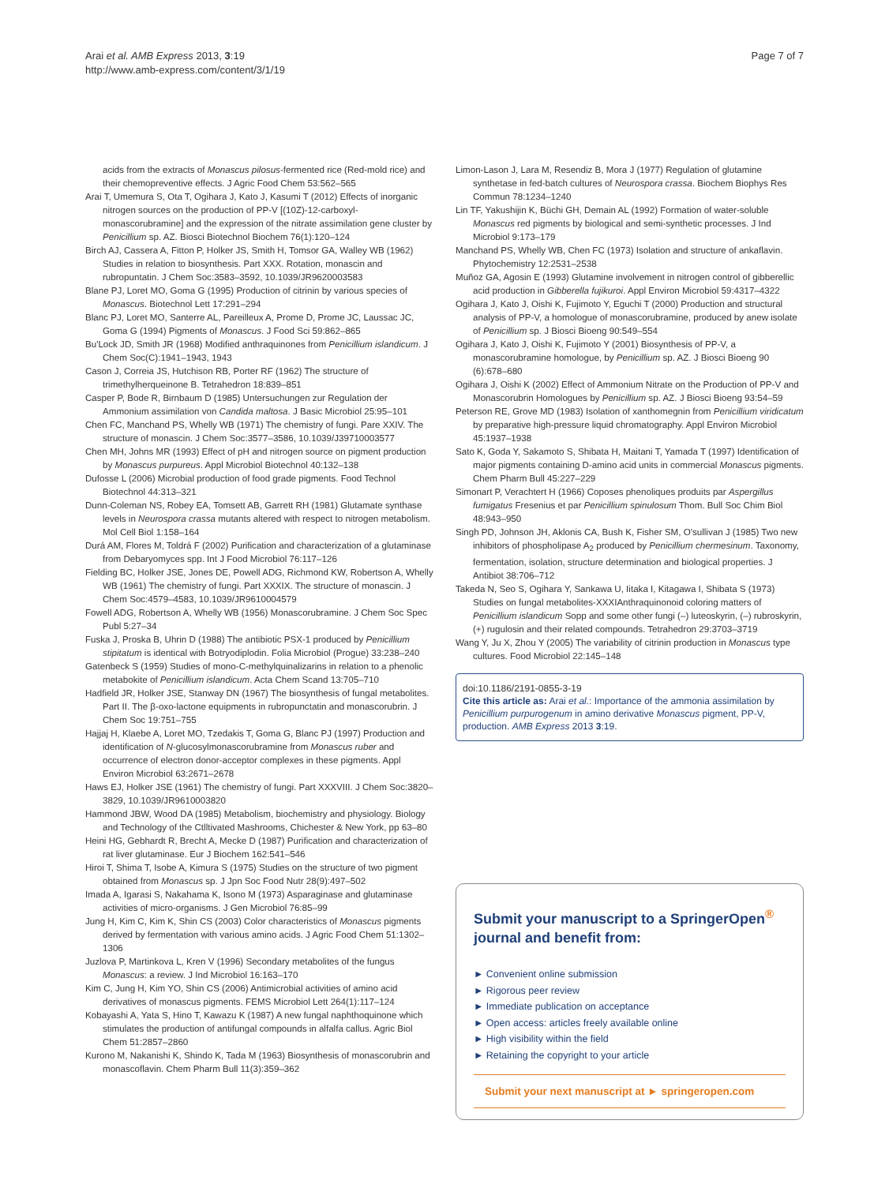Arai et al. AMB Express 2013, 3:19
http://www.amb-express.com/content/3/1/19
Page 7 of 7
acids from the extracts of Monascus pilosus-fermented rice (Red-mold rice) and their chemopreventive effects. J Agric Food Chem 53:562–565
Arai T, Umemura S, Ota T, Ogihara J, Kato J, Kasumi T (2012) Effects of inorganic nitrogen sources on the production of PP-V [(10Z)-12-carboxyl-monascorubramine] and the expression of the nitrate assimilation gene cluster by Penicillium sp. AZ. Biosci Biotechnol Biochem 76(1):120–124
Birch AJ, Cassera A, Fitton P, Holker JS, Smith H, Tomsor GA, Walley WB (1962) Studies in relation to biosynthesis. Part XXX. Rotation, monascin and rubropuntatin. J Chem Soc:3583–3592, 10.1039/JR9620003583
Blane PJ, Loret MO, Goma G (1995) Production of citrinin by various species of Monascus. Biotechnol Lett 17:291–294
Blanc PJ, Loret MO, Santerre AL, Pareilleux A, Prome D, Prome JC, Laussac JC, Goma G (1994) Pigments of Monascus. J Food Sci 59:862–865
Bu'Lock JD, Smith JR (1968) Modified anthraquinones from Penicillium islandicum. J Chem Soc(C):1941–1943, 1943
Cason J, Correia JS, Hutchison RB, Porter RF (1962) The structure of trimethylherqueinone B. Tetrahedron 18:839–851
Casper P, Bode R, Birnbaum D (1985) Untersuchungen zur Regulation der Ammonium assimilation von Candida maltosa. J Basic Microbiol 25:95–101
Chen FC, Manchand PS, Whelly WB (1971) The chemistry of fungi. Pare XXIV. The structure of monascin. J Chem Soc:3577–3586, 10.1039/J39710003577
Chen MH, Johns MR (1993) Effect of pH and nitrogen source on pigment production by Monascus purpureus. Appl Microbiol Biotechnol 40:132–138
Dufosse L (2006) Microbial production of food grade pigments. Food Technol Biotechnol 44:313–321
Dunn-Coleman NS, Robey EA, Tomsett AB, Garrett RH (1981) Glutamate synthase levels in Neurospora crassa mutants altered with respect to nitrogen metabolism. Mol Cell Biol 1:158–164
Durá AM, Flores M, Toldrá F (2002) Purification and characterization of a glutaminase from Debaryomyces spp. Int J Food Microbiol 76:117–126
Fielding BC, Holker JSE, Jones DE, Powell ADG, Richmond KW, Robertson A, Whelly WB (1961) The chemistry of fungi. Part XXXIX. The structure of monascin. J Chem Soc:4579–4583, 10.1039/JR9610004579
Fowell ADG, Robertson A, Whelly WB (1956) Monascorubramine. J Chem Soc Spec Publ 5:27–34
Fuska J, Proska B, Uhrin D (1988) The antibiotic PSX-1 produced by Penicillium stipitatum is identical with Botryodiplodin. Folia Microbiol (Progue) 33:238–240
Gatenbeck S (1959) Studies of mono-C-methylquinalizarins in relation to a phenolic metabokite of Penicillium islandicum. Acta Chem Scand 13:705–710
Hadfield JR, Holker JSE, Stanway DN (1967) The biosynthesis of fungal metabolites. Part II. The β-oxo-lactone equipments in rubropunctatin and monascorubrin. J Chem Soc 19:751–755
Hajjaj H, Klaebe A, Loret MO, Tzedakis T, Goma G, Blanc PJ (1997) Production and identification of N-glucosylmonascorubramine from Monascus ruber and occurrence of electron donor-acceptor complexes in these pigments. Appl Environ Microbiol 63:2671–2678
Haws EJ, Holker JSE (1961) The chemistry of fungi. Part XXXVIII. J Chem Soc:3820–3829, 10.1039/JR9610003820
Hammond JBW, Wood DA (1985) Metabolism, biochemistry and physiology. Biology and Technology of the Ctlltivated Mashrooms, Chichester & New York, pp 63–80
Heini HG, Gebhardt R, Brecht A, Mecke D (1987) Purification and characterization of rat liver glutaminase. Eur J Biochem 162:541–546
Hiroi T, Shima T, Isobe A, Kimura S (1975) Studies on the structure of two pigment obtained from Monascus sp. J Jpn Soc Food Nutr 28(9):497–502
Imada A, Igarasi S, Nakahama K, Isono M (1973) Asparaginase and glutaminase activities of micro-organisms. J Gen Microbiol 76:85–99
Jung H, Kim C, Kim K, Shin CS (2003) Color characteristics of Monascus pigments derived by fermentation with various amino acids. J Agric Food Chem 51:1302–1306
Juzlova P, Martinkova L, Kren V (1996) Secondary metabolites of the fungus Monascus: a review. J Ind Microbiol 16:163–170
Kim C, Jung H, Kim YO, Shin CS (2006) Antimicrobial activities of amino acid derivatives of monascus pigments. FEMS Microbiol Lett 264(1):117–124
Kobayashi A, Yata S, Hino T, Kawazu K (1987) A new fungal naphthoquinone which stimulates the production of antifungal compounds in alfalfa callus. Agric Biol Chem 51:2857–2860
Kurono M, Nakanishi K, Shindo K, Tada M (1963) Biosynthesis of monascorubrin and monascoflavin. Chem Pharm Bull 11(3):359–362
Limon-Lason J, Lara M, Resendiz B, Mora J (1977) Regulation of glutamine synthetase in fed-batch cultures of Neurospora crassa. Biochem Biophys Res Commun 78:1234–1240
Lin TF, Yakushijin K, Büchi GH, Demain AL (1992) Formation of water-soluble Monascus red pigments by biological and semi-synthetic processes. J Ind Microbiol 9:173–179
Manchand PS, Whelly WB, Chen FC (1973) Isolation and structure of ankaflavin. Phytochemistry 12:2531–2538
Muñoz GA, Agosin E (1993) Glutamine involvement in nitrogen control of gibberellic acid production in Gibberella fujikuroi. Appl Environ Microbiol 59:4317–4322
Ogihara J, Kato J, Oishi K, Fujimoto Y, Eguchi T (2000) Production and structural analysis of PP-V, a homologue of monascorubramine, produced by anew isolate of Penicillium sp. J Biosci Bioeng 90:549–554
Ogihara J, Kato J, Oishi K, Fujimoto Y (2001) Biosynthesis of PP-V, a monascorubramine homologue, by Penicillium sp. AZ. J Biosci Bioeng 90 (6):678–680
Ogihara J, Oishi K (2002) Effect of Ammonium Nitrate on the Production of PP-V and Monascorubrin Homologues by Penicillium sp. AZ. J Biosci Bioeng 93:54–59
Peterson RE, Grove MD (1983) Isolation of xanthomegnin from Penicillium viridicatum by preparative high-pressure liquid chromatography. Appl Environ Microbiol 45:1937–1938
Sato K, Goda Y, Sakamoto S, Shibata H, Maitani T, Yamada T (1997) Identification of major pigments containing D-amino acid units in commercial Monascus pigments. Chem Pharm Bull 45:227–229
Simonart P, Verachtert H (1966) Coposes phenoliques produits par Aspergillus fumigatus Fresenius et par Penicillium spinulosum Thom. Bull Soc Chim Biol 48:943–950
Singh PD, Johnson JH, Aklonis CA, Bush K, Fisher SM, O'sullivan J (1985) Two new inhibitors of phospholipase A<sub>2</sub> produced by Penicillium chermesinum. Taxonomy, fermentation, isolation, structure determination and biological properties. J Antibiot 38:706–712
Takeda N, Seo S, Ogihara Y, Sankawa U, Iitaka I, Kitagawa I, Shibata S (1973) Studies on fungal metabolites-XXXIAnthraquinonoid coloring matters of Penicillium islandicum Sopp and some other fungi (–) luteoskyrin, (–) rubroskyrin, (+) rugulosin and their related compounds. Tetrahedron 29:3703–3719
Wang Y, Ju X, Zhou Y (2005) The variability of citrinin production in Monascus type cultures. Food Microbiol 22:145–148
doi:10.1186/2191-0855-3-19
Cite this article as: Arai et al.: Importance of the ammonia assimilation by Penicillium purpurogenum in amino derivative Monascus pigment, PP-V, production. AMB Express 2013 3:19.
Submit your manuscript to a SpringerOpen<sup>®</sup> journal and benefit from:
► Convenient online submission
► Rigorous peer review
► Immediate publication on acceptance
► Open access: articles freely available online
► High visibility within the field
► Retaining the copyright to your article
Submit your next manuscript at ► springeropen.com